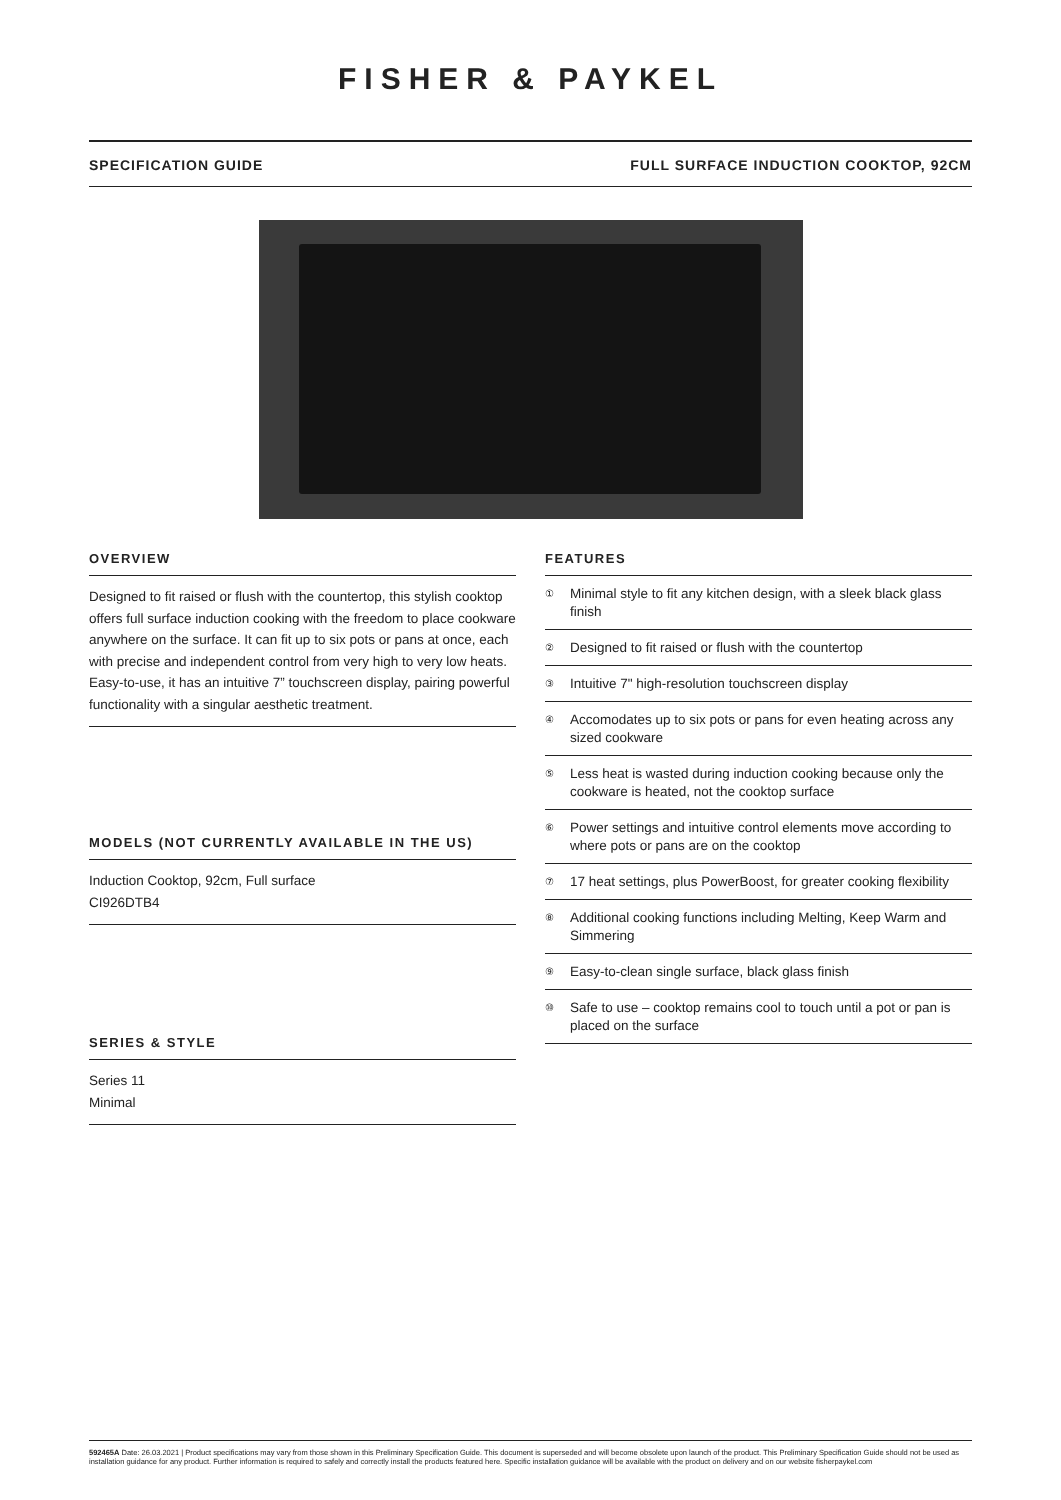FISHER & PAYKEL
SPECIFICATION GUIDE FULL SURFACE INDUCTION COOKTOP, 92CM
OVERVIEW
Designed to fit raised or flush with the countertop, this stylish cooktop offers full surface induction cooking with the freedom to place cookware anywhere on the surface. It can fit up to six pots or pans at once, each with precise and independent control from very high to very low heats. Easy-to-use, it has an intuitive 7” touchscreen display, pairing powerful functionality with a singular aesthetic treatment.
MODELS (NOT CURRENTLY AVAILABLE IN THE US)
Induction Cooktop, 92cm, Full surface
CI926DTB4
SERIES & STYLE
Series 11
Minimal
FEATURES
① Minimal style to fit any kitchen design, with a sleek black glass finish
② Designed to fit raised or flush with the countertop
③ Intuitive 7" high-resolution touchscreen display
④ Accomodates up to six pots or pans for even heating across any sized cookware
⑤ Less heat is wasted during induction cooking because only the cookware is heated, not the cooktop surface
⑥ Power settings and intuitive control elements move according to where pots or pans are on the cooktop
⑦ 17 heat settings, plus PowerBoost, for greater cooking flexibility
⑧ Additional cooking functions including Melting, Keep Warm and Simmering
⑨ Easy-to-clean single surface, black glass finish
⑩ Safe to use – cooktop remains cool to touch until a pot or pan is placed on the surface
592465A Date: 26.03.2021 | Product specifications may vary from those shown in this Preliminary Specification Guide. This document is superseded and will become obsolete upon launch of the product. This Preliminary Specification Guide should not be used as installation guidance for any product. Further information is required to safely and correctly install the products featured here. Specific installation guidance will be available with the product on delivery and on our website fisherpaykel.com